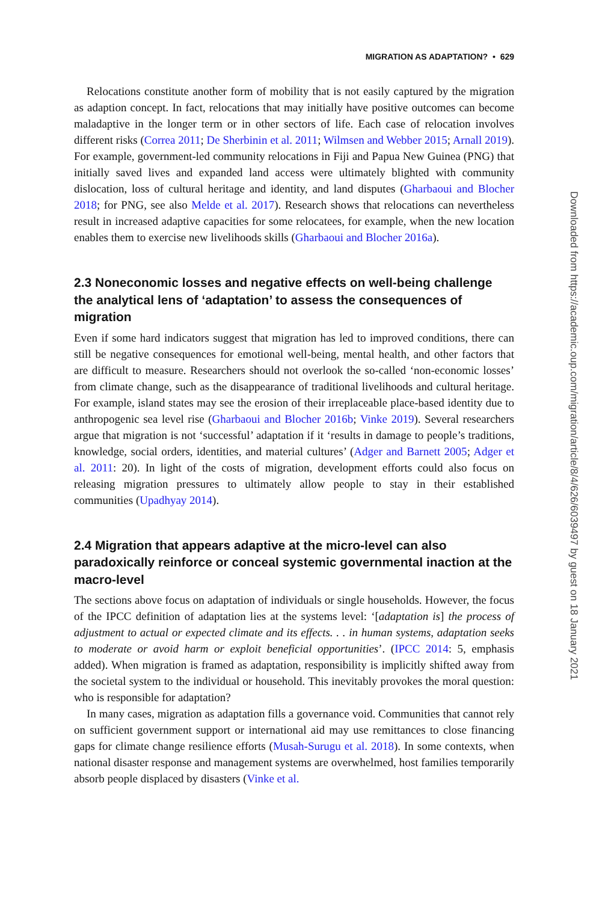MIGRATION AS ADAPTATION? • 629
Relocations constitute another form of mobility that is not easily captured by the migration as adaption concept. In fact, relocations that may initially have positive outcomes can become maladaptive in the longer term or in other sectors of life. Each case of relocation involves different risks (Correa 2011; De Sherbinin et al. 2011; Wilmsen and Webber 2015; Arnall 2019). For example, government-led community relocations in Fiji and Papua New Guinea (PNG) that initially saved lives and expanded land access were ultimately blighted with community dislocation, loss of cultural heritage and identity, and land disputes (Gharbaoui and Blocher 2018; for PNG, see also Melde et al. 2017). Research shows that relocations can nevertheless result in increased adaptive capacities for some relocatees, for example, when the new location enables them to exercise new livelihoods skills (Gharbaoui and Blocher 2016a).
2.3 Noneconomic losses and negative effects on well-being challenge the analytical lens of ‘adaptation’ to assess the consequences of migration
Even if some hard indicators suggest that migration has led to improved conditions, there can still be negative consequences for emotional well-being, mental health, and other factors that are difficult to measure. Researchers should not overlook the so-called ‘non-economic losses’ from climate change, such as the disappearance of traditional livelihoods and cultural heritage. For example, island states may see the erosion of their irreplaceable place-based identity due to anthropogenic sea level rise (Gharbaoui and Blocher 2016b; Vinke 2019). Several researchers argue that migration is not ‘successful’ adaptation if it ‘results in damage to people’s traditions, knowledge, social orders, identities, and material cultures’ (Adger and Barnett 2005; Adger et al. 2011: 20). In light of the costs of migration, development efforts could also focus on releasing migration pressures to ultimately allow people to stay in their established communities (Upadhyay 2014).
2.4 Migration that appears adaptive at the micro-level can also paradoxically reinforce or conceal systemic governmental inaction at the macro-level
The sections above focus on adaptation of individuals or single households. However, the focus of the IPCC definition of adaptation lies at the systems level: ‘[adaptation is] the process of adjustment to actual or expected climate and its effects. . . in human systems, adaptation seeks to moderate or avoid harm or exploit beneficial opportunities’. (IPCC 2014: 5, emphasis added). When migration is framed as adaptation, responsibility is implicitly shifted away from the societal system to the individual or household. This inevitably provokes the moral question: who is responsible for adaptation?
In many cases, migration as adaptation fills a governance void. Communities that cannot rely on sufficient government support or international aid may use remittances to close financing gaps for climate change resilience efforts (Musah-Surugu et al. 2018). In some contexts, when national disaster response and management systems are overwhelmed, host families temporarily absorb people displaced by disasters (Vinke et al.
Downloaded from https://academic.oup.com/migration/article/8/4/626/6039497 by guest on 18 January 2021